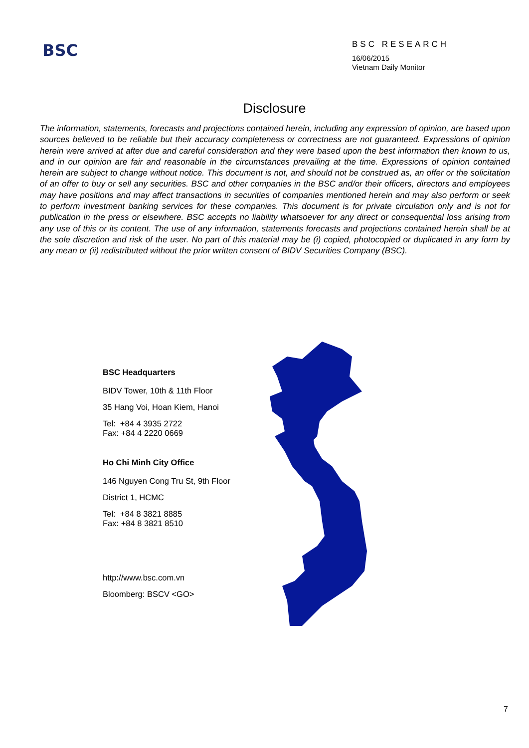BSC
BSC RESEARCH
16/06/2015
Vietnam Daily Monitor
Disclosure
The information, statements, forecasts and projections contained herein, including any expression of opinion, are based upon sources believed to be reliable but their accuracy completeness or correctness are not guaranteed. Expressions of opinion herein were arrived at after due and careful consideration and they were based upon the best information then known to us, and in our opinion are fair and reasonable in the circumstances prevailing at the time. Expressions of opinion contained herein are subject to change without notice. This document is not, and should not be construed as, an offer or the solicitation of an offer to buy or sell any securities. BSC and other companies in the BSC and/or their officers, directors and employees may have positions and may affect transactions in securities of companies mentioned herein and may also perform or seek to perform investment banking services for these companies. This document is for private circulation only and is not for publication in the press or elsewhere. BSC accepts no liability whatsoever for any direct or consequential loss arising from any use of this or its content. The use of any information, statements forecasts and projections contained herein shall be at the sole discretion and risk of the user. No part of this material may be (i) copied, photocopied or duplicated in any form by any mean or (ii) redistributed without the prior written consent of BIDV Securities Company (BSC).
BSC Headquarters
BIDV Tower, 10th & 11th Floor
35 Hang Voi, Hoan Kiem, Hanoi
Tel: +84 4 3935 2722
Fax: +84 4 2220 0669
Ho Chi Minh City Office
146 Nguyen Cong Tru St, 9th Floor
District 1, HCMC
Tel: +84 8 3821 8885
Fax: +84 8 3821 8510
http://www.bsc.com.vn
Bloomberg: BSCV <GO>
7